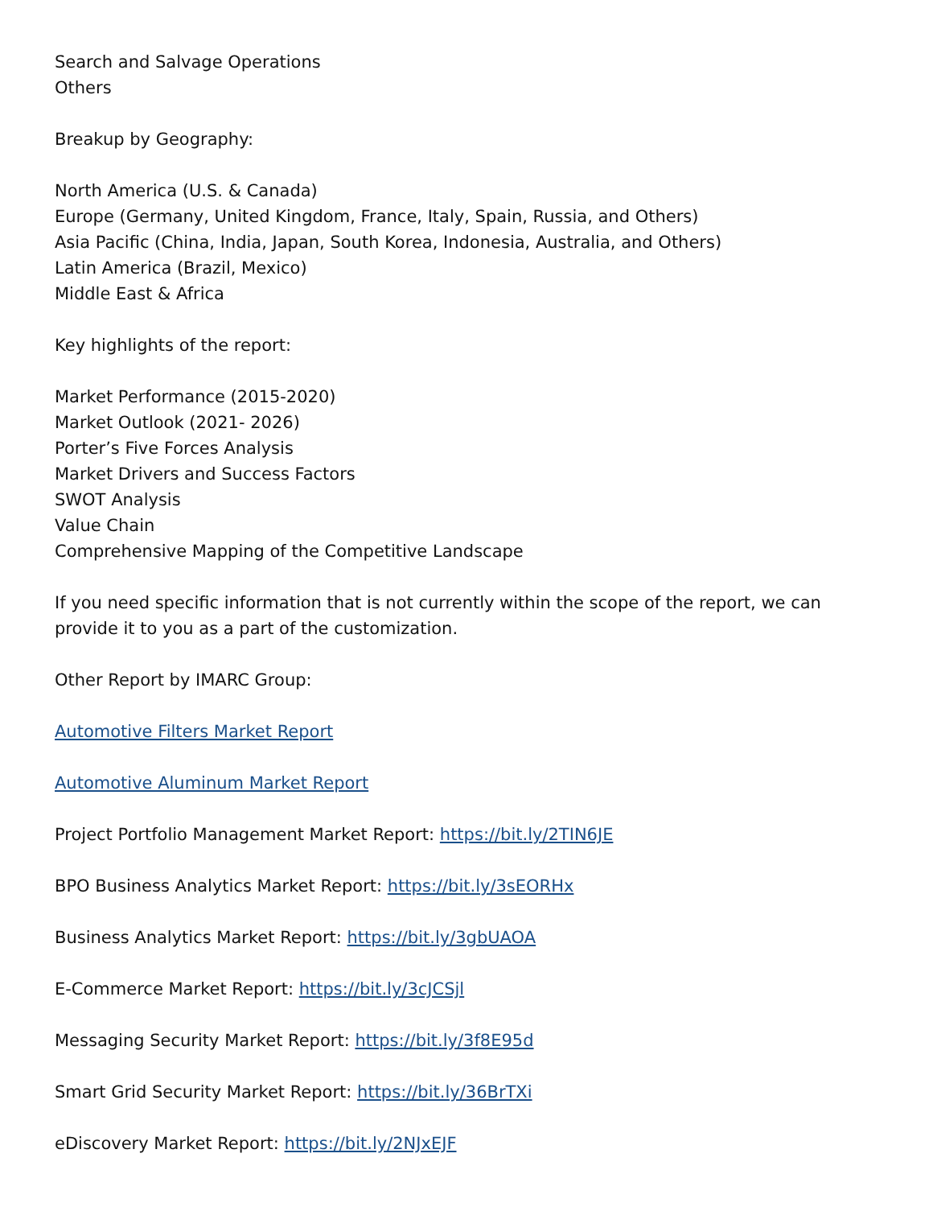Search and Salvage Operations
Others
Breakup by Geography:
North America (U.S. & Canada)
Europe (Germany, United Kingdom, France, Italy, Spain, Russia, and Others)
Asia Pacific (China, India, Japan, South Korea, Indonesia, Australia, and Others)
Latin America (Brazil, Mexico)
Middle East & Africa
Key highlights of the report:
Market Performance (2015-2020)
Market Outlook (2021- 2026)
Porter’s Five Forces Analysis
Market Drivers and Success Factors
SWOT Analysis
Value Chain
Comprehensive Mapping of the Competitive Landscape
If you need specific information that is not currently within the scope of the report, we can provide it to you as a part of the customization.
Other Report by IMARC Group:
Automotive Filters Market Report
Automotive Aluminum Market Report
Project Portfolio Management Market Report: https://bit.ly/2TIN6JE
BPO Business Analytics Market Report: https://bit.ly/3sEORHx
Business Analytics Market Report: https://bit.ly/3gbUAOA
E-Commerce Market Report: https://bit.ly/3cJCSjl
Messaging Security Market Report: https://bit.ly/3f8E95d
Smart Grid Security Market Report: https://bit.ly/36BrTXi
eDiscovery Market Report: https://bit.ly/2NJxEJF